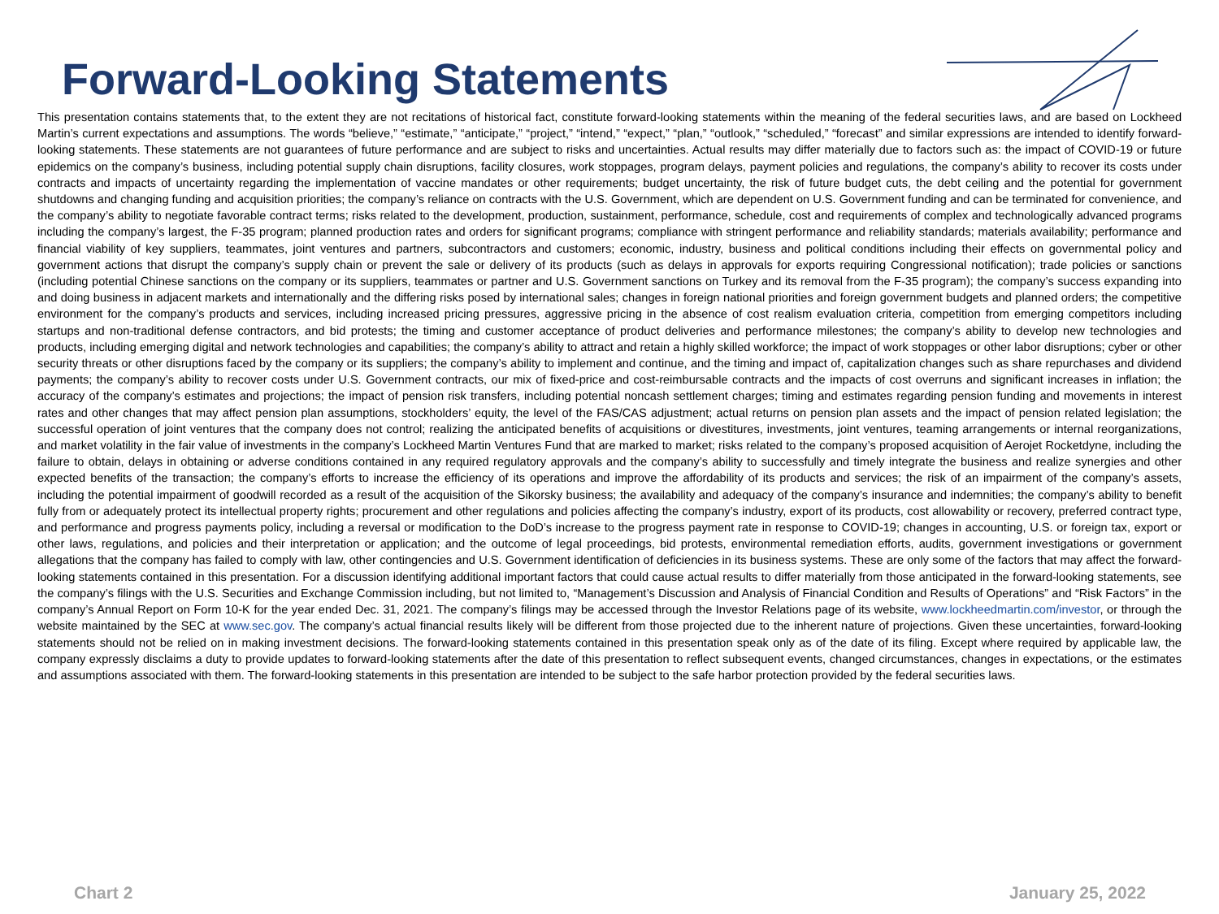Forward-Looking Statements
This presentation contains statements that, to the extent they are not recitations of historical fact, constitute forward-looking statements within the meaning of the federal securities laws, and are based on Lockheed Martin’s current expectations and assumptions. The words “believe,” “estimate,” “anticipate,” “project,” “intend,” “expect,” “plan,” “outlook,” “scheduled,” “forecast” and similar expressions are intended to identify forward-looking statements. These statements are not guarantees of future performance and are subject to risks and uncertainties. Actual results may differ materially due to factors such as: the impact of COVID-19 or future epidemics on the company’s business, including potential supply chain disruptions, facility closures, work stoppages, program delays, payment policies and regulations, the company’s ability to recover its costs under contracts and impacts of uncertainty regarding the implementation of vaccine mandates or other requirements; budget uncertainty, the risk of future budget cuts, the debt ceiling and the potential for government shutdowns and changing funding and acquisition priorities; the company’s reliance on contracts with the U.S. Government, which are dependent on U.S. Government funding and can be terminated for convenience, and the company’s ability to negotiate favorable contract terms; risks related to the development, production, sustainment, performance, schedule, cost and requirements of complex and technologically advanced programs including the company’s largest, the F-35 program; planned production rates and orders for significant programs; compliance with stringent performance and reliability standards; materials availability; performance and financial viability of key suppliers, teammates, joint ventures and partners, subcontractors and customers; economic, industry, business and political conditions including their effects on governmental policy and government actions that disrupt the company’s supply chain or prevent the sale or delivery of its products (such as delays in approvals for exports requiring Congressional notification); trade policies or sanctions (including potential Chinese sanctions on the company or its suppliers, teammates or partner and U.S. Government sanctions on Turkey and its removal from the F-35 program); the company’s success expanding into and doing business in adjacent markets and internationally and the differing risks posed by international sales; changes in foreign national priorities and foreign government budgets and planned orders; the competitive environment for the company’s products and services, including increased pricing pressures, aggressive pricing in the absence of cost realism evaluation criteria, competition from emerging competitors including startups and non-traditional defense contractors, and bid protests; the timing and customer acceptance of product deliveries and performance milestones; the company’s ability to develop new technologies and products, including emerging digital and network technologies and capabilities; the company’s ability to attract and retain a highly skilled workforce; the impact of work stoppages or other labor disruptions; cyber or other security threats or other disruptions faced by the company or its suppliers; the company’s ability to implement and continue, and the timing and impact of, capitalization changes such as share repurchases and dividend payments; the company’s ability to recover costs under U.S. Government contracts, our mix of fixed-price and cost-reimbursable contracts and the impacts of cost overruns and significant increases in inflation; the accuracy of the company’s estimates and projections; the impact of pension risk transfers, including potential noncash settlement charges; timing and estimates regarding pension funding and movements in interest rates and other changes that may affect pension plan assumptions, stockholders’ equity, the level of the FAS/CAS adjustment; actual returns on pension plan assets and the impact of pension related legislation; the successful operation of joint ventures that the company does not control; realizing the anticipated benefits of acquisitions or divestitures, investments, joint ventures, teaming arrangements or internal reorganizations, and market volatility in the fair value of investments in the company’s Lockheed Martin Ventures Fund that are marked to market; risks related to the company’s proposed acquisition of Aerojet Rocketdyne, including the failure to obtain, delays in obtaining or adverse conditions contained in any required regulatory approvals and the company’s ability to successfully and timely integrate the business and realize synergies and other expected benefits of the transaction; the company’s efforts to increase the efficiency of its operations and improve the affordability of its products and services; the risk of an impairment of the company’s assets, including the potential impairment of goodwill recorded as a result of the acquisition of the Sikorsky business; the availability and adequacy of the company’s insurance and indemnities; the company’s ability to benefit fully from or adequately protect its intellectual property rights; procurement and other regulations and policies affecting the company’s industry, export of its products, cost allowability or recovery, preferred contract type, and performance and progress payments policy, including a reversal or modification to the DoD’s increase to the progress payment rate in response to COVID-19; changes in accounting, U.S. or foreign tax, export or other laws, regulations, and policies and their interpretation or application; and the outcome of legal proceedings, bid protests, environmental remediation efforts, audits, government investigations or government allegations that the company has failed to comply with law, other contingencies and U.S. Government identification of deficiencies in its business systems. These are only some of the factors that may affect the forward-looking statements contained in this presentation. For a discussion identifying additional important factors that could cause actual results to differ materially from those anticipated in the forward-looking statements, see the company’s filings with the U.S. Securities and Exchange Commission including, but not limited to, “Management’s Discussion and Analysis of Financial Condition and Results of Operations” and “Risk Factors” in the company’s Annual Report on Form 10-K for the year ended Dec. 31, 2021. The company’s filings may be accessed through the Investor Relations page of its website, www.lockheedmartin.com/investor, or through the website maintained by the SEC at www.sec.gov. The company’s actual financial results likely will be different from those projected due to the inherent nature of projections. Given these uncertainties, forward-looking statements should not be relied on in making investment decisions. The forward-looking statements contained in this presentation speak only as of the date of its filing. Except where required by applicable law, the company expressly disclaims a duty to provide updates to forward-looking statements after the date of this presentation to reflect subsequent events, changed circumstances, changes in expectations, or the estimates and assumptions associated with them. The forward-looking statements in this presentation are intended to be subject to the safe harbor protection provided by the federal securities laws.
Chart 2 January 25, 2022